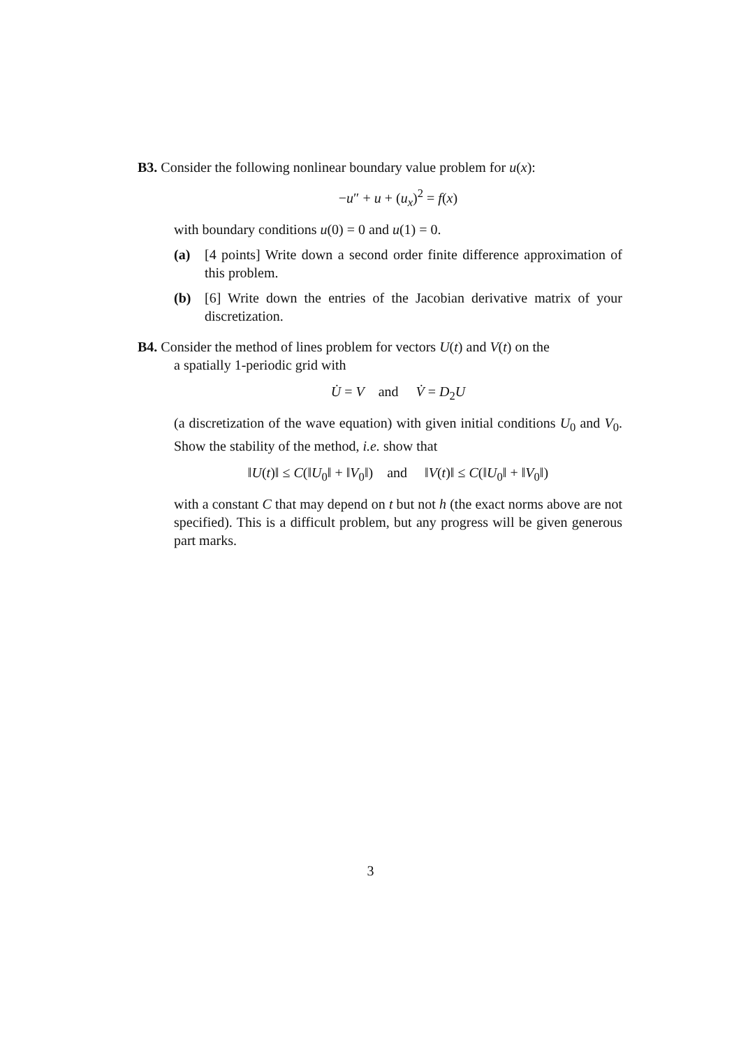B3. Consider the following nonlinear boundary value problem for u(x):
−u″ + u + (u<sub>x</sub>)<sup>2</sup> = f(x)
with boundary conditions u(0) = 0 and u(1) = 0.
(a) [4 points] Write down a second order finite difference approximation of this problem.
(b) [6] Write down the entries of the Jacobian derivative matrix of your discretization.
B4. Consider the method of lines problem for vectors U(t) and V(t) on the
a spatially 1-periodic grid with
U̇ = V and V̇ = D<sub>2</sub>U
(a discretization of the wave equation) with given initial conditions U<sub>0</sub> and V<sub>0</sub>. Show the stability of the method, i.e. show that
‖U(t)‖ ≤ C(‖U<sub>0</sub>‖ + ‖V<sub>0</sub>‖) and ‖V(t)‖ ≤ C(‖U<sub>0</sub>‖ + ‖V<sub>0</sub>‖)
with a constant C that may depend on t but not h (the exact norms above are not specified). This is a difficult problem, but any progress will be given generous part marks.
3